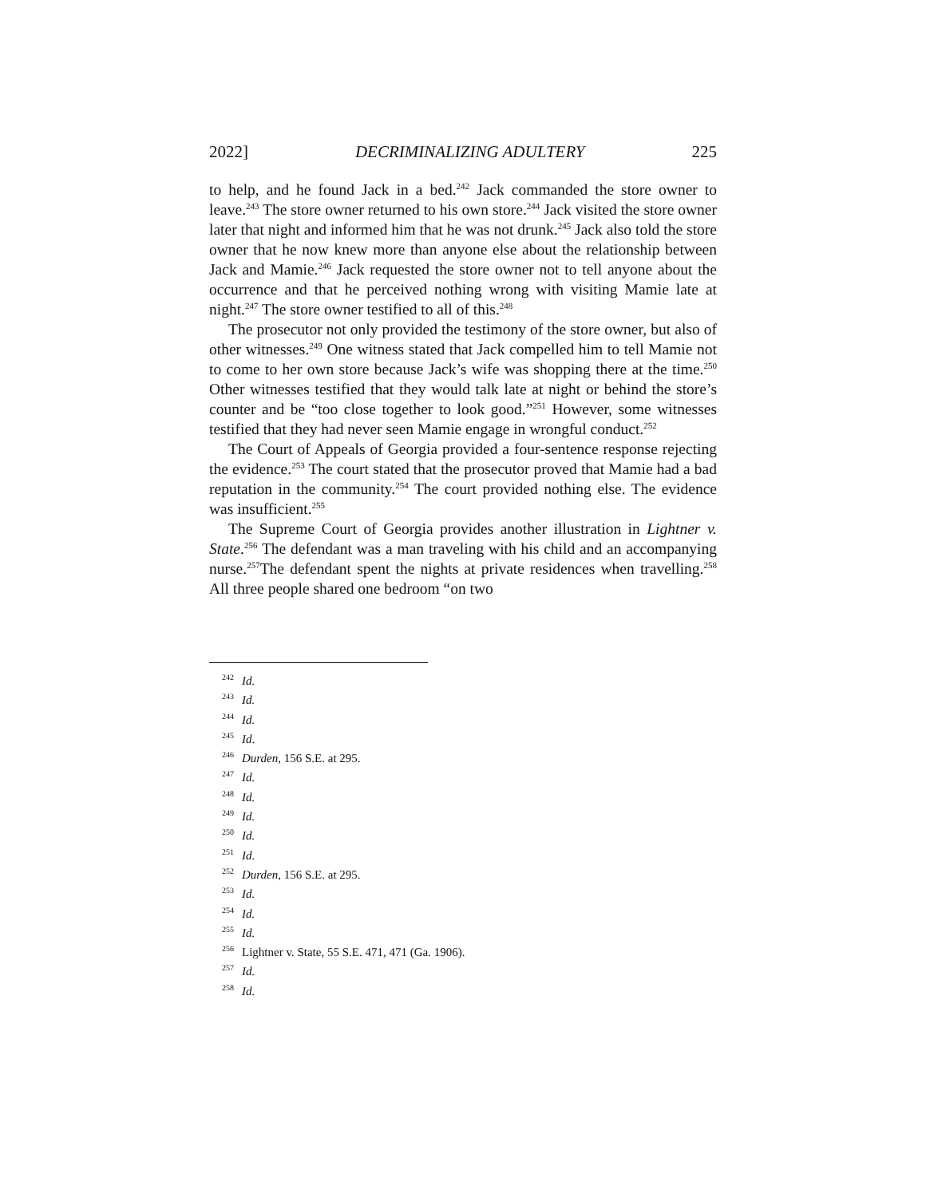2022] DECRIMINALIZING ADULTERY 225
to help, and he found Jack in a bed.<sup>242</sup> Jack commanded the store owner to leave.<sup>243</sup> The store owner returned to his own store.<sup>244</sup> Jack visited the store owner later that night and informed him that he was not drunk.<sup>245</sup> Jack also told the store owner that he now knew more than anyone else about the relationship between Jack and Mamie.<sup>246</sup> Jack requested the store owner not to tell anyone about the occurrence and that he perceived nothing wrong with visiting Mamie late at night.<sup>247</sup> The store owner testified to all of this.<sup>248</sup>
The prosecutor not only provided the testimony of the store owner, but also of other witnesses.<sup>249</sup> One witness stated that Jack compelled him to tell Mamie not to come to her own store because Jack’s wife was shopping there at the time.<sup>250</sup> Other witnesses testified that they would talk late at night or behind the store’s counter and be “too close together to look good.”<sup>251</sup> However, some witnesses testified that they had never seen Mamie engage in wrongful conduct.<sup>252</sup>
The Court of Appeals of Georgia provided a four-sentence response rejecting the evidence.<sup>253</sup> The court stated that the prosecutor proved that Mamie had a bad reputation in the community.<sup>254</sup> The court provided nothing else. The evidence was insufficient.<sup>255</sup>
The Supreme Court of Georgia provides another illustration in Lightner v. State.<sup>256</sup> The defendant was a man traveling with his child and an accompanying nurse.<sup>257</sup>The defendant spent the nights at private residences when travelling.<sup>258</sup> All three people shared one bedroom “on two
<sup>242</sup> Id.
<sup>243</sup> Id.
<sup>244</sup> Id.
<sup>245</sup> Id.
<sup>246</sup> Durden, 156 S.E. at 295.
<sup>247</sup> Id.
<sup>248</sup> Id.
<sup>249</sup> Id.
<sup>250</sup> Id.
<sup>251</sup> Id.
<sup>252</sup> Durden, 156 S.E. at 295.
<sup>253</sup> Id.
<sup>254</sup> Id.
<sup>255</sup> Id.
<sup>256</sup> Lightner v. State, 55 S.E. 471, 471 (Ga. 1906).
<sup>257</sup> Id.
<sup>258</sup> Id.